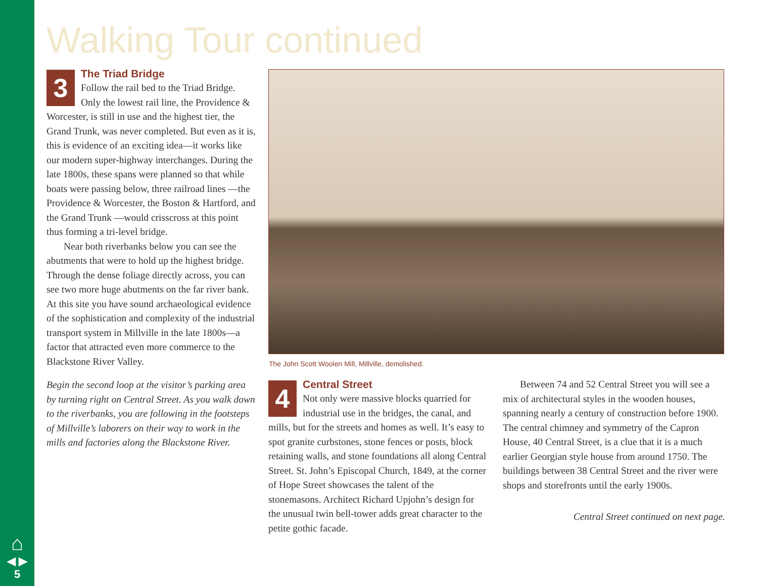Walking Tour continued
3
The Triad Bridge
Follow the rail bed to the Triad Bridge. Only the lowest rail line, the Providence & Worcester, is still in use and the highest tier, the Grand Trunk, was never completed. But even as it is, this is evidence of an exciting idea—it works like our modern super-highway interchanges. During the late 1800s, these spans were planned so that while boats were passing below, three railroad lines —the Providence & Worcester, the Boston & Hartford, and the Grand Trunk —would crisscross at this point thus forming a tri-level bridge.
Near both riverbanks below you can see the abutments that were to hold up the highest bridge. Through the dense foliage directly across, you can see two more huge abutments on the far river bank. At this site you have sound archaeological evidence of the sophistication and complexity of the industrial transport system in Millville in the late 1800s—a factor that attracted even more commerce to the Blackstone River Valley.
Begin the second loop at the visitor’s parking area by turning right on Central Street. As you walk down to the riverbanks, you are following in the footsteps of Millville’s laborers on their way to work in the mills and factories along the Blackstone River.
The John Scott Woolen Mill, Millville, demolished.
4
Central Street
Not only were massive blocks quarried for industrial use in the bridges, the canal, and mills, but for the streets and homes as well. It’s easy to spot granite curbstones, stone fences or posts, block retaining walls, and stone foundations all along Central Street. St. John’s Episcopal Church, 1849, at the corner of Hope Street showcases the talent of the stonemasons. Architect Richard Upjohn’s design for the unusual twin bell-tower adds great character to the petite gothic facade.
Between 74 and 52 Central Street you will see a mix of architectural styles in the wooden houses, spanning nearly a century of construction before 1900. The central chimney and symmetry of the Capron House, 40 Central Street, is a clue that it is a much earlier Georgian style house from around 1750. The buildings between 38 Central Street and the river were shops and storefronts until the early 1900s.
Central Street continued on next page.
⌂
◀ ▶
5